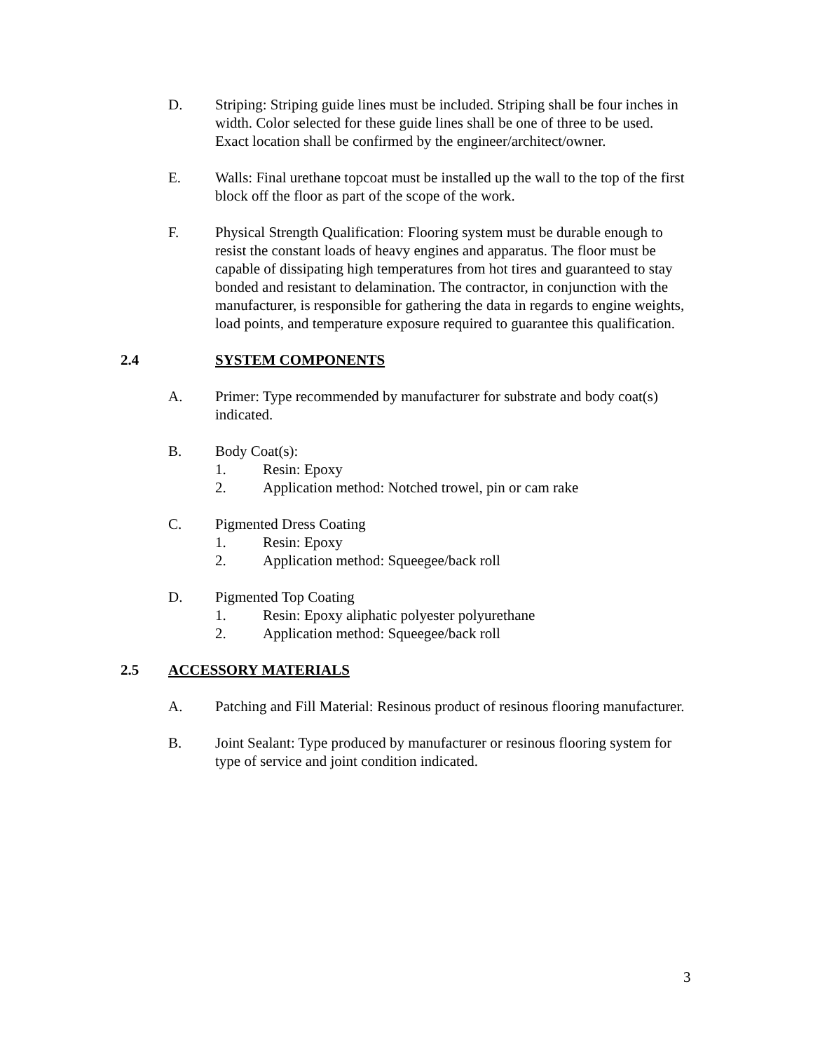D. Striping: Striping guide lines must be included. Striping shall be four inches in width. Color selected for these guide lines shall be one of three to be used. Exact location shall be confirmed by the engineer/architect/owner.
E. Walls: Final urethane topcoat must be installed up the wall to the top of the first block off the floor as part of the scope of the work.
F. Physical Strength Qualification: Flooring system must be durable enough to resist the constant loads of heavy engines and apparatus. The floor must be capable of dissipating high temperatures from hot tires and guaranteed to stay bonded and resistant to delamination. The contractor, in conjunction with the manufacturer, is responsible for gathering the data in regards to engine weights, load points, and temperature exposure required to guarantee this qualification.
2.4 SYSTEM COMPONENTS
A. Primer: Type recommended by manufacturer for substrate and body coat(s) indicated.
B. Body Coat(s):
1. Resin: Epoxy
2. Application method: Notched trowel, pin or cam rake
C. Pigmented Dress Coating
1. Resin: Epoxy
2. Application method: Squeegee/back roll
D. Pigmented Top Coating
1. Resin: Epoxy aliphatic polyester polyurethane
2. Application method: Squeegee/back roll
2.5 ACCESSORY MATERIALS
A. Patching and Fill Material: Resinous product of resinous flooring manufacturer.
B. Joint Sealant: Type produced by manufacturer or resinous flooring system for type of service and joint condition indicated.
3